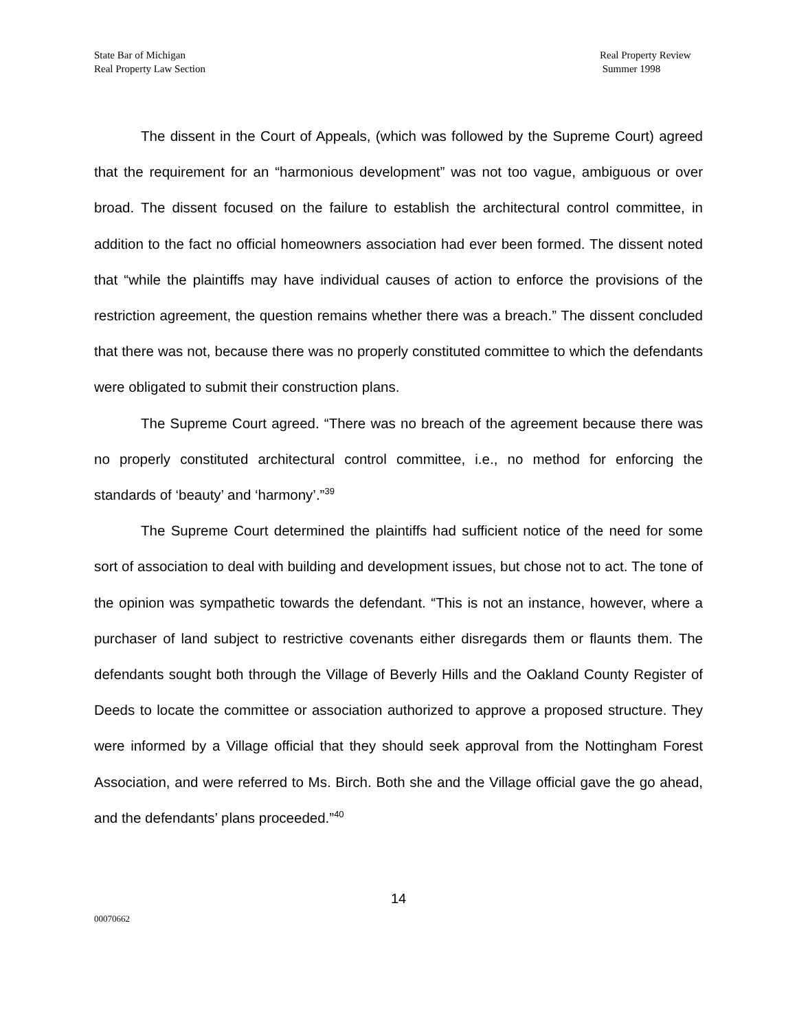State Bar of Michigan
Real Property Law Section
Real Property Review
Summer 1998
The dissent in the Court of Appeals, (which was followed by the Supreme Court) agreed that the requirement for an “harmonious development” was not too vague, ambiguous or over broad. The dissent focused on the failure to establish the architectural control committee, in addition to the fact no official homeowners association had ever been formed. The dissent noted that “while the plaintiffs may have individual causes of action to enforce the provisions of the restriction agreement, the question remains whether there was a breach.” The dissent concluded that there was not, because there was no properly constituted committee to which the defendants were obligated to submit their construction plans.
The Supreme Court agreed. “There was no breach of the agreement because there was no properly constituted architectural control committee, i.e., no method for enforcing the standards of ‘beauty’ and ‘harmony’.”<sup>39</sup>
The Supreme Court determined the plaintiffs had sufficient notice of the need for some sort of association to deal with building and development issues, but chose not to act. The tone of the opinion was sympathetic towards the defendant. “This is not an instance, however, where a purchaser of land subject to restrictive covenants either disregards them or flaunts them. The defendants sought both through the Village of Beverly Hills and the Oakland County Register of Deeds to locate the committee or association authorized to approve a proposed structure. They were informed by a Village official that they should seek approval from the Nottingham Forest Association, and were referred to Ms. Birch. Both she and the Village official gave the go ahead, and the defendants’ plans proceeded.”<sup>40</sup>
14
00070662